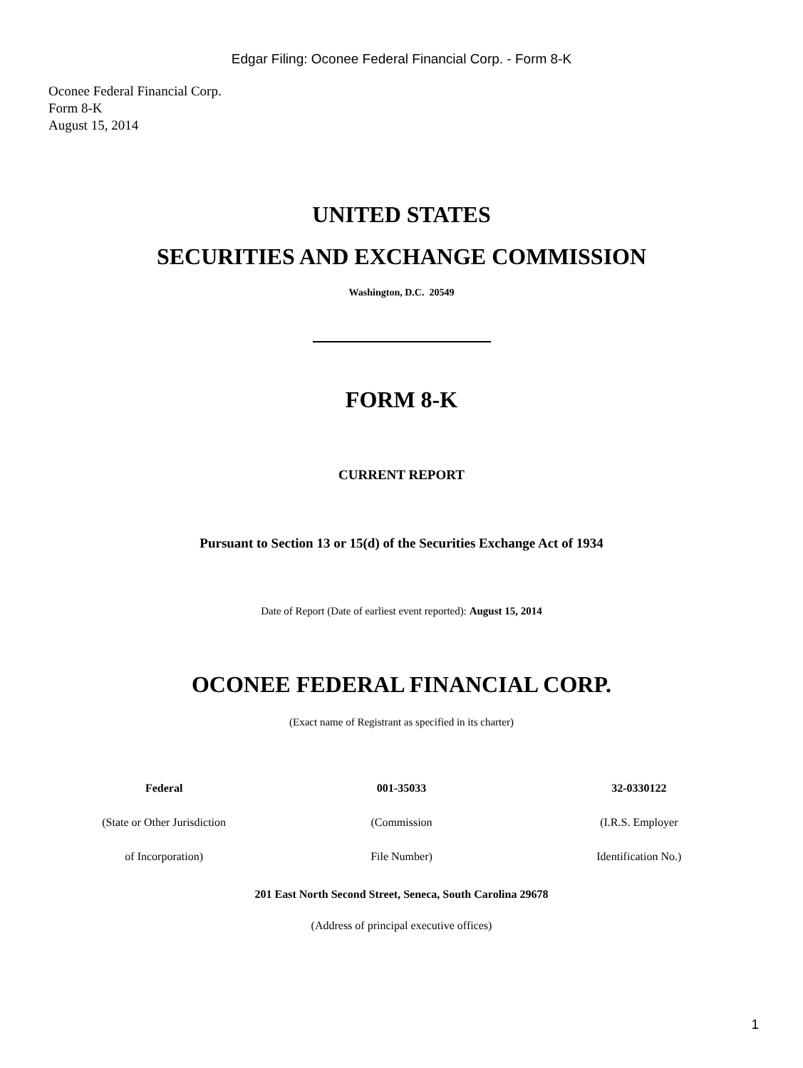Edgar Filing: Oconee Federal Financial Corp. - Form 8-K
Oconee Federal Financial Corp.
Form 8-K
August 15, 2014
UNITED STATES
SECURITIES AND EXCHANGE COMMISSION
Washington, D.C. 20549
FORM 8-K
CURRENT REPORT
Pursuant to Section 13 or 15(d) of the Securities Exchange Act of 1934
Date of Report (Date of earliest event reported): August 15, 2014
OCONEE FEDERAL FINANCIAL CORP.
(Exact name of Registrant as specified in its charter)
| Federal | 001-35033 | 32-0330122 |
| (State or Other Jurisdiction | (Commission | (I.R.S. Employer |
| of Incorporation) | File Number) | Identification No.) |
201 East North Second Street, Seneca, South Carolina 29678
(Address of principal executive offices)
1